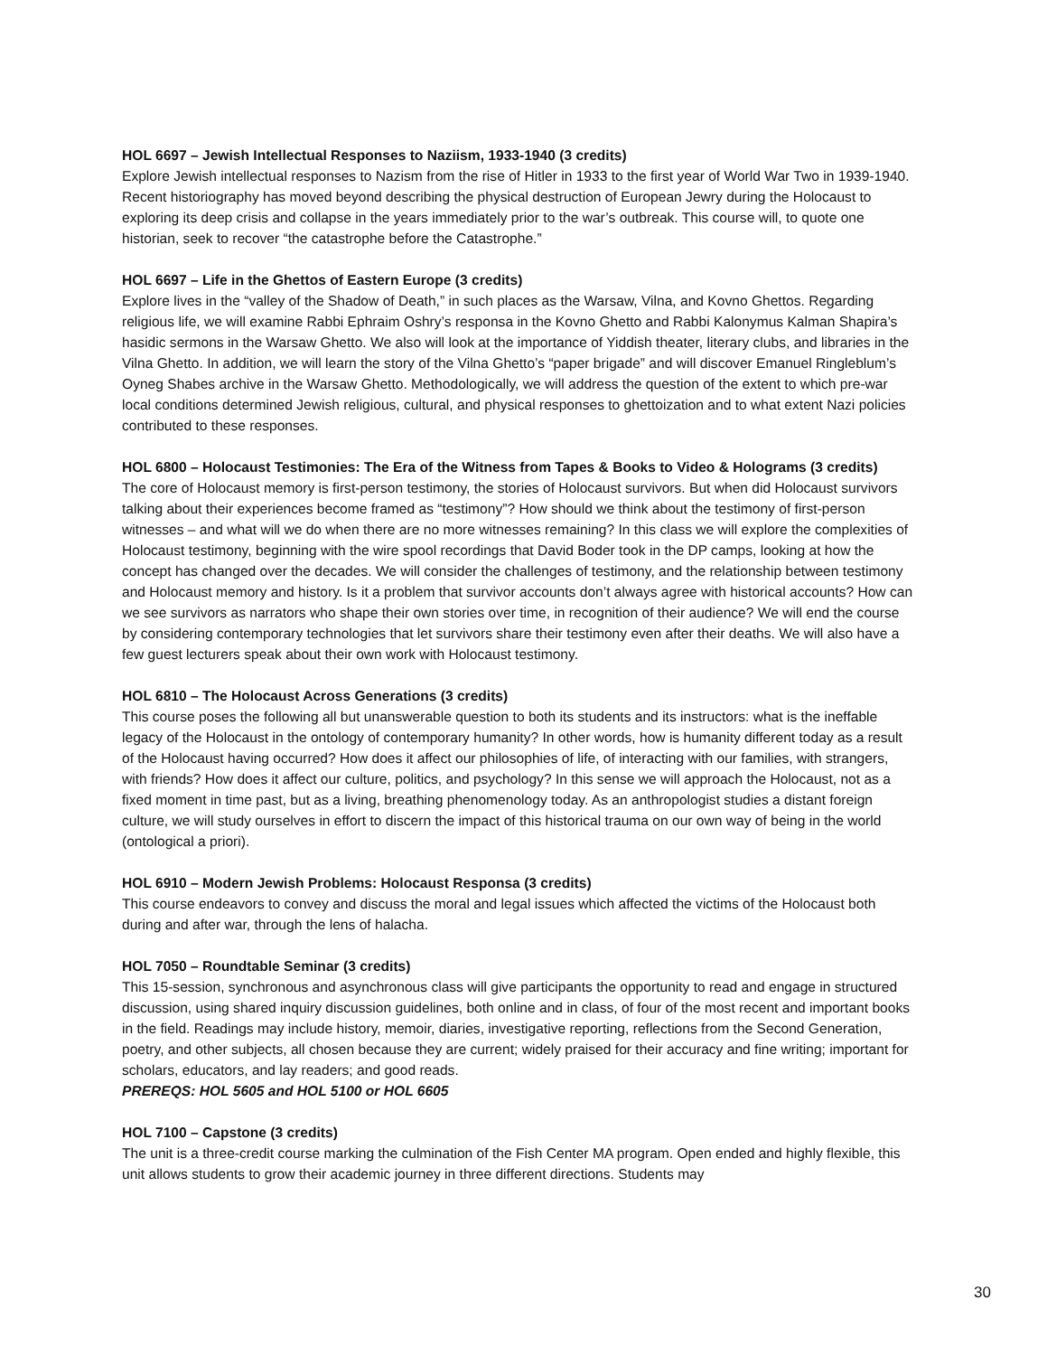HOL 6697 – Jewish Intellectual Responses to Naziism, 1933-1940 (3 credits)
Explore Jewish intellectual responses to Nazism from the rise of Hitler in 1933 to the first year of World War Two in 1939-1940. Recent historiography has moved beyond describing the physical destruction of European Jewry during the Holocaust to exploring its deep crisis and collapse in the years immediately prior to the war’s outbreak. This course will, to quote one historian, seek to recover “the catastrophe before the Catastrophe.”
HOL 6697 – Life in the Ghettos of Eastern Europe (3 credits)
Explore lives in the “valley of the Shadow of Death,” in such places as the Warsaw, Vilna, and Kovno Ghettos. Regarding religious life, we will examine Rabbi Ephraim Oshry’s responsa in the Kovno Ghetto and Rabbi Kalonymus Kalman Shapira’s hasidic sermons in the Warsaw Ghetto. We also will look at the importance of Yiddish theater, literary clubs, and libraries in the Vilna Ghetto. In addition, we will learn the story of the Vilna Ghetto’s “paper brigade” and will discover Emanuel Ringleblum’s Oyneg Shabes archive in the Warsaw Ghetto. Methodologically, we will address the question of the extent to which pre-war local conditions determined Jewish religious, cultural, and physical responses to ghettoization and to what extent Nazi policies contributed to these responses.
HOL 6800 – Holocaust Testimonies: The Era of the Witness from Tapes & Books to Video & Holograms (3 credits)
The core of Holocaust memory is first-person testimony, the stories of Holocaust survivors. But when did Holocaust survivors talking about their experiences become framed as “testimony”? How should we think about the testimony of first-person witnesses – and what will we do when there are no more witnesses remaining? In this class we will explore the complexities of Holocaust testimony, beginning with the wire spool recordings that David Boder took in the DP camps, looking at how the concept has changed over the decades. We will consider the challenges of testimony, and the relationship between testimony and Holocaust memory and history. Is it a problem that survivor accounts don’t always agree with historical accounts? How can we see survivors as narrators who shape their own stories over time, in recognition of their audience? We will end the course by considering contemporary technologies that let survivors share their testimony even after their deaths. We will also have a few guest lecturers speak about their own work with Holocaust testimony.
HOL 6810 – The Holocaust Across Generations (3 credits)
This course poses the following all but unanswerable question to both its students and its instructors: what is the ineffable legacy of the Holocaust in the ontology of contemporary humanity? In other words, how is humanity different today as a result of the Holocaust having occurred? How does it affect our philosophies of life, of interacting with our families, with strangers, with friends? How does it affect our culture, politics, and psychology? In this sense we will approach the Holocaust, not as a fixed moment in time past, but as a living, breathing phenomenology today. As an anthropologist studies a distant foreign culture, we will study ourselves in effort to discern the impact of this historical trauma on our own way of being in the world (ontological a priori).
HOL 6910 – Modern Jewish Problems: Holocaust Responsa (3 credits)
This course endeavors to convey and discuss the moral and legal issues which affected the victims of the Holocaust both during and after war, through the lens of halacha.
HOL 7050 – Roundtable Seminar (3 credits)
This 15-session, synchronous and asynchronous class will give participants the opportunity to read and engage in structured discussion, using shared inquiry discussion guidelines, both online and in class, of four of the most recent and important books in the field. Readings may include history, memoir, diaries, investigative reporting, reflections from the Second Generation, poetry, and other subjects, all chosen because they are current; widely praised for their accuracy and fine writing; important for scholars, educators, and lay readers; and good reads.
PREREQS: HOL 5605 and HOL 5100 or HOL 6605
HOL 7100 – Capstone (3 credits)
The unit is a three-credit course marking the culmination of the Fish Center MA program. Open ended and highly flexible, this unit allows students to grow their academic journey in three different directions. Students may
30